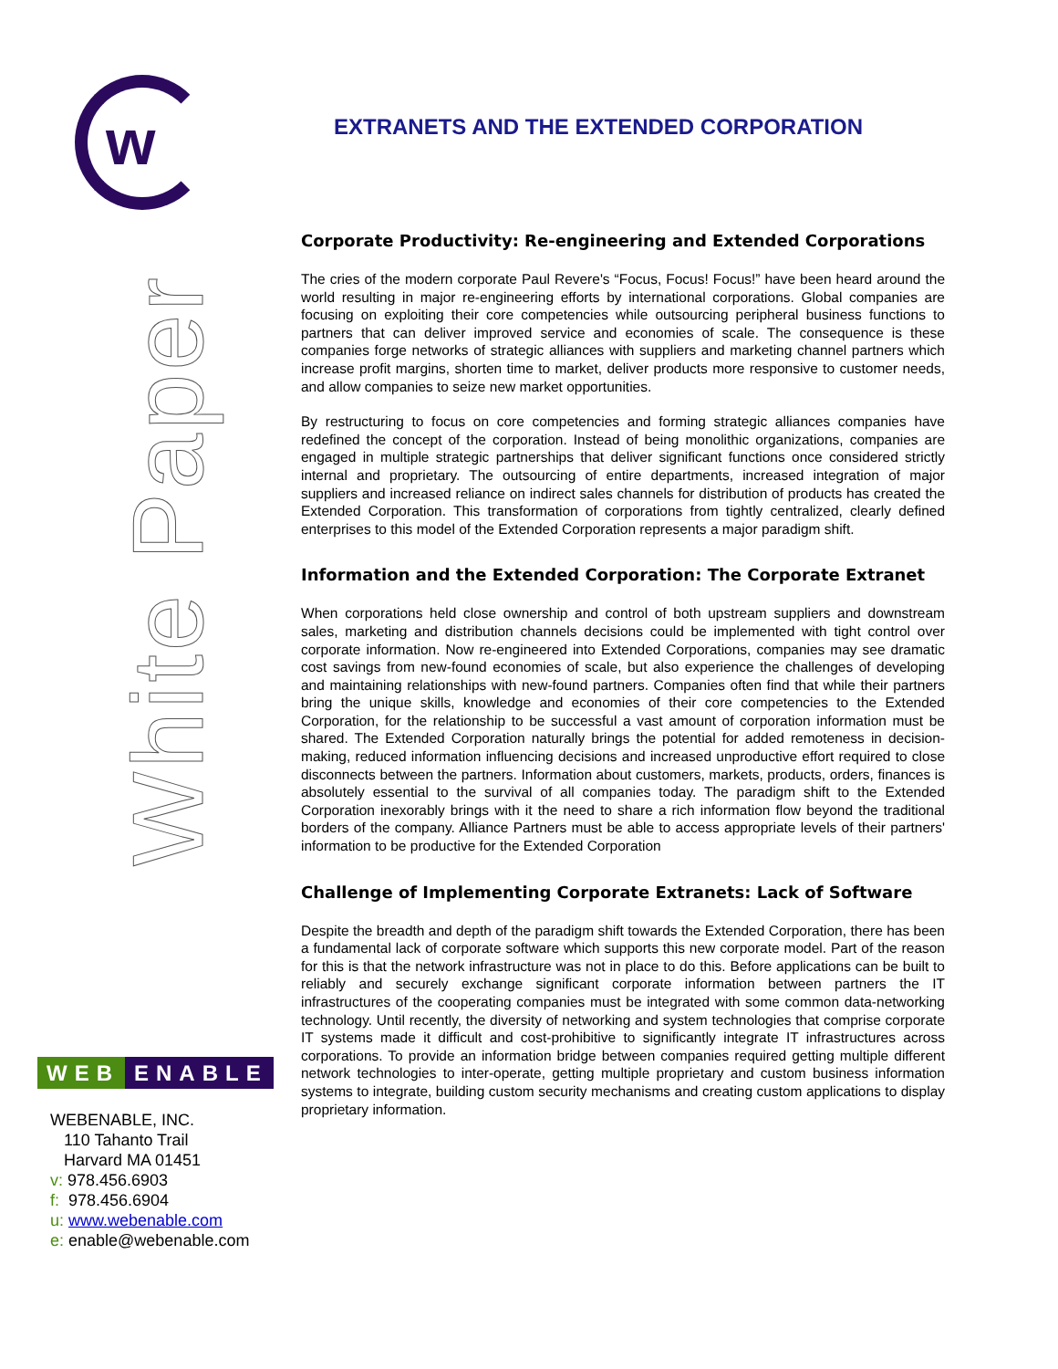w
White Paper
WEB ENABLE
WEBENABLE, INC.
110 Tahanto Trail
Harvard MA 01451
v: 978.456.6903
f: 978.456.6904
u: www.webenable.com
e: enable@webenable.com
EXTRANETS AND THE EXTENDED CORPORATION
Corporate Productivity: Re-engineering and Extended Corporations
The cries of the modern corporate Paul Revere's “Focus, Focus! Focus!” have been heard around the world resulting in major re-engineering efforts by international corporations. Global companies are focusing on exploiting their core competencies while outsourcing peripheral business functions to partners that can deliver improved service and economies of scale. The consequence is these companies forge networks of strategic alliances with suppliers and marketing channel partners which increase profit margins, shorten time to market, deliver products more responsive to customer needs, and allow companies to seize new market opportunities.
By restructuring to focus on core competencies and forming strategic alliances companies have redefined the concept of the corporation. Instead of being monolithic organizations, companies are engaged in multiple strategic partnerships that deliver significant functions once considered strictly internal and proprietary. The outsourcing of entire departments, increased integration of major suppliers and increased reliance on indirect sales channels for distribution of products has created the Extended Corporation. This transformation of corporations from tightly centralized, clearly defined enterprises to this model of the Extended Corporation represents a major paradigm shift.
Information and the Extended Corporation: The Corporate Extranet
When corporations held close ownership and control of both upstream suppliers and downstream sales, marketing and distribution channels decisions could be implemented with tight control over corporate information. Now re-engineered into Extended Corporations, companies may see dramatic cost savings from new-found economies of scale, but also experience the challenges of developing and maintaining relationships with new-found partners. Companies often find that while their partners bring the unique skills, knowledge and economies of their core competencies to the Extended Corporation, for the relationship to be successful a vast amount of corporation information must be shared. The Extended Corporation naturally brings the potential for added remoteness in decision-making, reduced information influencing decisions and increased unproductive effort required to close disconnects between the partners. Information about customers, markets, products, orders, finances is absolutely essential to the survival of all companies today. The paradigm shift to the Extended Corporation inexorably brings with it the need to share a rich information flow beyond the traditional borders of the company. Alliance Partners must be able to access appropriate levels of their partners' information to be productive for the Extended Corporation
Challenge of Implementing Corporate Extranets: Lack of Software
Despite the breadth and depth of the paradigm shift towards the Extended Corporation, there has been a fundamental lack of corporate software which supports this new corporate model. Part of the reason for this is that the network infrastructure was not in place to do this. Before applications can be built to reliably and securely exchange significant corporate information between partners the IT infrastructures of the cooperating companies must be integrated with some common data-networking technology. Until recently, the diversity of networking and system technologies that comprise corporate IT systems made it difficult and cost-prohibitive to significantly integrate IT infrastructures across corporations. To provide an information bridge between companies required getting multiple different network technologies to inter-operate, getting multiple proprietary and custom business information systems to integrate, building custom security mechanisms and creating custom applications to display proprietary information.